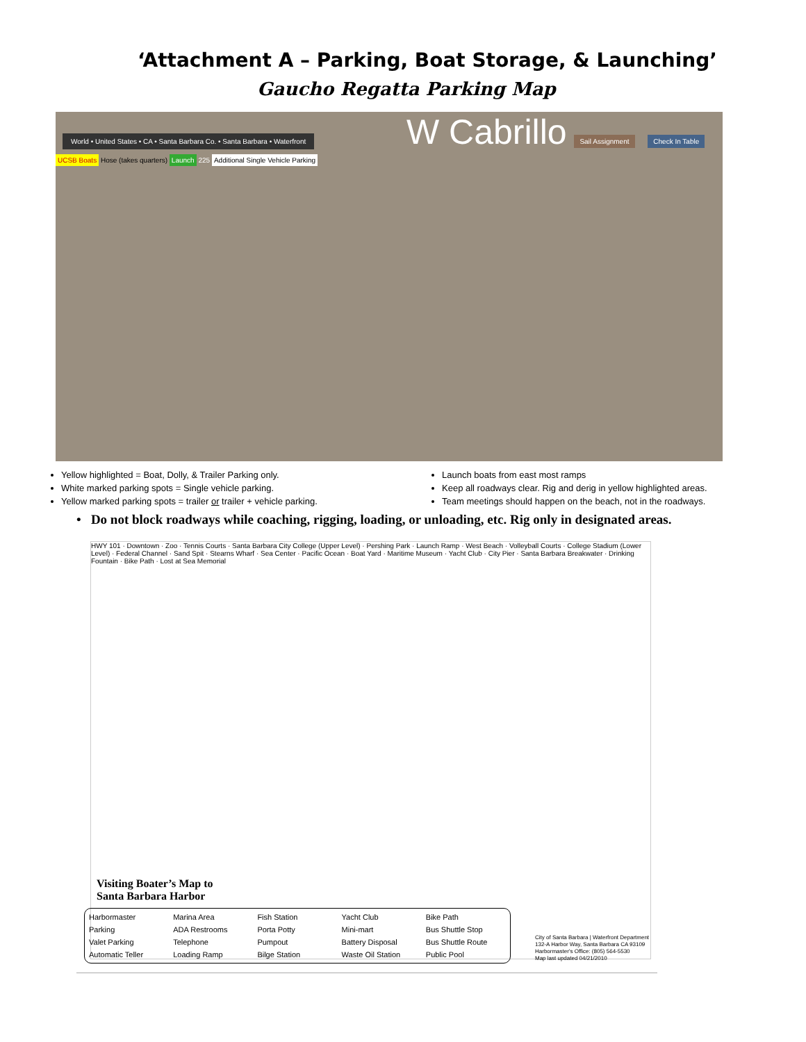‘Attachment A – Parking, Boat Storage, & Launching’
Gaucho Regatta Parking Map
World • United States • CA • Santa Barbara Co. • Santa Barbara • Waterfront
W Cabrillo Sail Assignment Check In Table UCSB Boats Hose (takes quarters) Launch 225 Additional Single Vehicle Parking
Yellow highlighted = Boat, Dolly, & Trailer Parking only.
White marked parking spots = Single vehicle parking.
Yellow marked parking spots = trailer or trailer + vehicle parking.
Launch boats from east most ramps
Keep all roadways clear. Rig and derig in yellow highlighted areas.
Team meetings should happen on the beach, not in the roadways.
• Do not block roadways while coaching, rigging, loading, or unloading, etc. Rig only in designated areas.
HWY 101 · Downtown · Zoo · Tennis Courts · Santa Barbara City College (Upper Level) · Pershing Park · Launch Ramp · West Beach · Volleyball Courts · College Stadium (Lower Level) · Federal Channel · Sand Spit · Stearns Wharf · Sea Center · Pacific Ocean · Boat Yard · Maritime Museum · Yacht Club · City Pier · Santa Barbara Breakwater · Drinking Fountain · Bike Path · Lost at Sea Memorial
Visiting Boater’s Map to
Santa Barbara Harbor
Harbormaster Marina Area Fish Station Yacht Club Bike Path Parking ADA Restrooms Porta Potty Mini-mart Bus Shuttle Stop Valet Parking Telephone Pumpout Battery Disposal Bus Shuttle Route Automatic Teller Loading Ramp Bilge Station Waste Oil Station Public Pool
City of Santa Barbara | Waterfront Department
132-A Harbor Way, Santa Barbara CA 93109
Harbormaster's Office: (805) 564-5530
Map last updated 04/21/2010